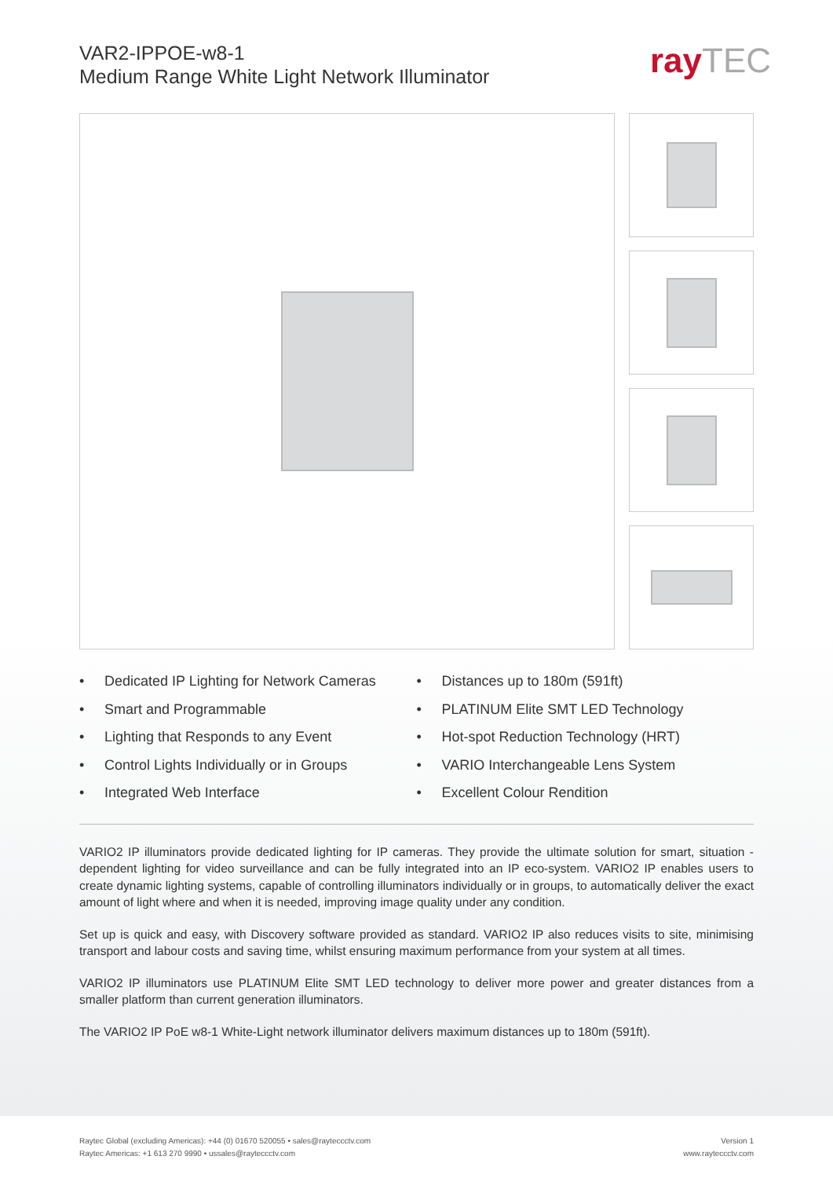VAR2-IPPOE-w8-1
Medium Range White Light Network Illuminator
rayTEC
• Dedicated IP Lighting for Network Cameras
• Smart and Programmable
• Lighting that Responds to any Event
• Control Lights Individually or in Groups
• Integrated Web Interface
• Distances up to 180m (591ft)
• PLATINUM Elite SMT LED Technology
• Hot-spot Reduction Technology (HRT)
• VARIO Interchangeable Lens System
• Excellent Colour Rendition
VARIO2 IP illuminators provide dedicated lighting for IP cameras. They provide the ultimate solution for smart, situation -dependent lighting for video surveillance and can be fully integrated into an IP eco-system. VARIO2 IP enables users to create dynamic lighting systems, capable of controlling illuminators individually or in groups, to automatically deliver the exact amount of light where and when it is needed, improving image quality under any condition.
Set up is quick and easy, with Discovery software provided as standard. VARIO2 IP also reduces visits to site, minimising transport and labour costs and saving time, whilst ensuring maximum performance from your system at all times.
VARIO2 IP illuminators use PLATINUM Elite SMT LED technology to deliver more power and greater distances from a smaller platform than current generation illuminators.
The VARIO2 IP PoE w8-1 White-Light network illuminator delivers maximum distances up to 180m (591ft).
Raytec Global (excluding Americas): +44 (0) 01670 520055 • sales@rayteccctv.com
Raytec Americas: +1 613 270 9990 • ussales@rayteccctv.com
Version 1
www.rayteccctv.com